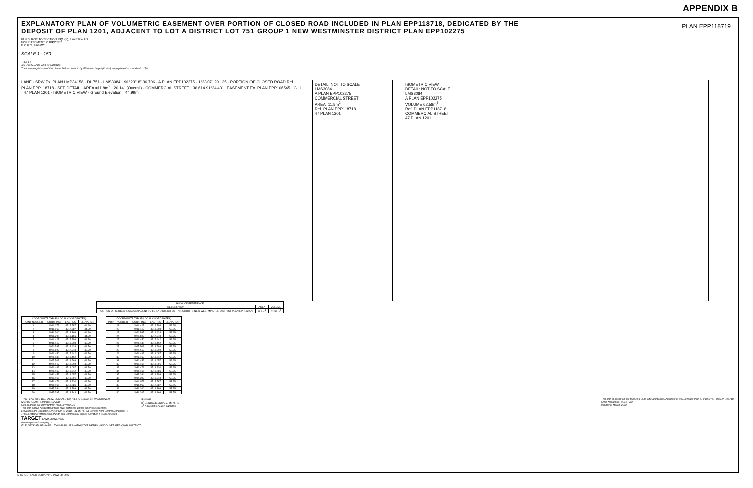APPENDIX B
EXPLANATORY PLAN OF VOLUMETRIC EASEMENT OVER PORTION OF CLOSED ROAD INCLUDED IN PLAN EPP118718, DEDICATED BY THE DEPOSIT OF PLAN 1201, ADJACENT TO LOT A DISTRICT LOT 751 GROUP 1 NEW WESTMINSTER DISTRICT PLAN EPP102275
PLAN EPP118719
PURSUANT TO SECTION 99(1)(e), Land Title Act
FOR EASEMENT PURPOSES
B.C.G.S. 92G.025
SCALE 1 : 150
1.5 0 3 6
ALL DISTANCES ARE IN METRES
The intended plot size of this plan is 864mm in width by 560mm in height (D size) when plotted at a scale of 1:150.
LANE · SRW Ex. PLAN LMP34158 · DL 751 · LMS3084 · 91°23'18" 36.706 · A PLAN EPP102275 · 1°23'07" 20.125 · PORTION OF CLOSED ROAD Ref. PLAN EPP118718 · SEE DETAIL · AREA =11.8m<sup>2</sup> · 20.141(Overall) · COMMERCIAL STREET · 36.614 91°24'43" · EASEMENT Ex. PLAN EPP106545 · G. 1 · 47 PLAN 1201 · ISOMETRIC VIEW · Ground Elevation =44.99m
DETAIL: NOT TO SCALE
LMS3084
A PLAN EPP102275
COMMERCIAL STREET
AREA=11.8m<sup>2</sup>
Ref. PLAN EPP118718
47 PLAN 1201
ISOMETRIC VIEW
DETAIL: NOT TO SCALE
LMS3084
A PLAN EPP102275
VOLUME 62.58m<sup>3</sup>
Ref. PLAN EPP118718
COMMERCIAL STREET
47 PLAN 1201
| BOOK OF REFERENCE | | |
| --- | --- | --- |
| DESCRIPTION | AREA | VOLUME |
| PORTION OF CLOSED ROAD ADJACENT TO LOT A DISTRICT LOT 751 GROUP 1 NEW WESTMINSTER DISTRICT PLAN EPP102275 | 11.8 m<sup>2</sup> | 62.58 m<sup>3</sup> |
| COORDINATE TABLE (LOCAL COORDINATES) | | | |
| --- | --- | --- | --- |
| POINT NUMBER | NORTHING | EASTING | ELEVATION |
| 1 | 4916.073 | 4717.587 | 44.99 |
| 2 | 4916.068 | 4717.787 | 44.99 |
| 3 | 4936.200 | 4718.366 | 44.80 |
| 4 | 4936.205 | 4718.166 | 44.80 |
| 5 | 4916.427 | 4717.798 | 48.70 |
| 6 | 4916.413 | 4718.308 | 48.70 |
| 7 | 4920.587 | 4718.428 | 48.70 |
| 8 | 4920.602 | 4717.918 | 48.70 |
| 9 | 4921.450 | 4717.942 | 48.70 |
| 10 | 4921.435 | 4718.452 | 48.70 |
| 11 | 4925.503 | 4718.569 | 48.70 |
| 12 | 4925.517 | 4718.059 | 48.70 |
| 13 | 4926.482 | 4718.087 | 48.70 |
| 14 | 4926.469 | 4718.542 | 48.70 |
| 15 | 4930.452 | 4718.657 | 48.70 |
| 16 | 4930.465 | 4718.201 | 48.70 |
| 17 | 4931.479 | 4718.230 | 48.70 |
| 18 | 4931.466 | 4718.686 | 48.70 |
| 19 | 4935.384 | 4718.799 | 48.70 |
| 20 | 4935.397 | 4718.343 | 48.70 |
| COORDINATE TABLE (LOCAL COORDINATES) | | | |
| --- | --- | --- | --- |
| POINT NUMBER | NORTHING | EASTING | ELEVATION |
| 21 | 4916.427 | 4717.798 | 52.25 |
| 22 | 4916.413 | 4718.308 | 52.25 |
| 23 | 4920.587 | 4718.428 | 52.25 |
| 24 | 4920.602 | 4717.918 | 52.25 |
| 25 | 4921.450 | 4717.942 | 52.25 |
| 26 | 4921.435 | 4718.452 | 52.25 |
| 27 | 4925.503 | 4718.569 | 52.25 |
| 28 | 4925.517 | 4718.059 | 52.25 |
| 29 | 4926.482 | 4718.087 | 52.25 |
| 30 | 4926.469 | 4718.542 | 52.25 |
| 31 | 4930.452 | 4718.657 | 52.25 |
| 32 | 4930.465 | 4718.201 | 52.25 |
| 33 | 4931.479 | 4718.230 | 52.25 |
| 34 | 4931.466 | 4718.686 | 52.25 |
| 35 | 4935.384 | 4718.799 | 52.25 |
| 36 | 4935.397 | 4718.343 | 52.25 |
| 37 | 4916.073 | 4717.587 | 53.55 |
| 38 | 4916.068 | 4717.787 | 53.55 |
| 39 | 4936.200 | 4718.366 | 53.55 |
| 40 | 4936.205 | 4718.166 | 53.55 |
THIS PLAN LIES WITHIN INTEGRATED SURVEY AREA No. 31, VANCOUVER
NAD 83 (CSRS) 4.0.0.BC.1.MVRD
Grid bearings are derived from Plan EPP102275.
This plan shows horizontal ground-level distances unless otherwise specified.
Elevations are Geodetic (CVD28 GVRD-2018 – IN METERS) Derived from Control Monument V-1766 located at intersection of 20th and Commercial Street. Elevation = 45.884 metres.
LEGEND
m<sup>2</sup> DENOTES SQUARE METERS
m<sup>3</sup> DENOTES CUBIC METERS
This plan is based on the following Land Title and Survey Authority of B.C. records: Plan EPP102275, Plan EPP118718.
Craig Nakamura, BCLS 932
9th day of March, 2022.
TARGET LAND SURVEYING
www.targetlandsurveying.ca
FILE: N3790-EASE-Vol-R2 THIS PLAN LIES WITHIN THE METRO VANCOUVER REGIONAL DISTRICT
© TARGET LAND SURVEYING (NW) Ltd 2022